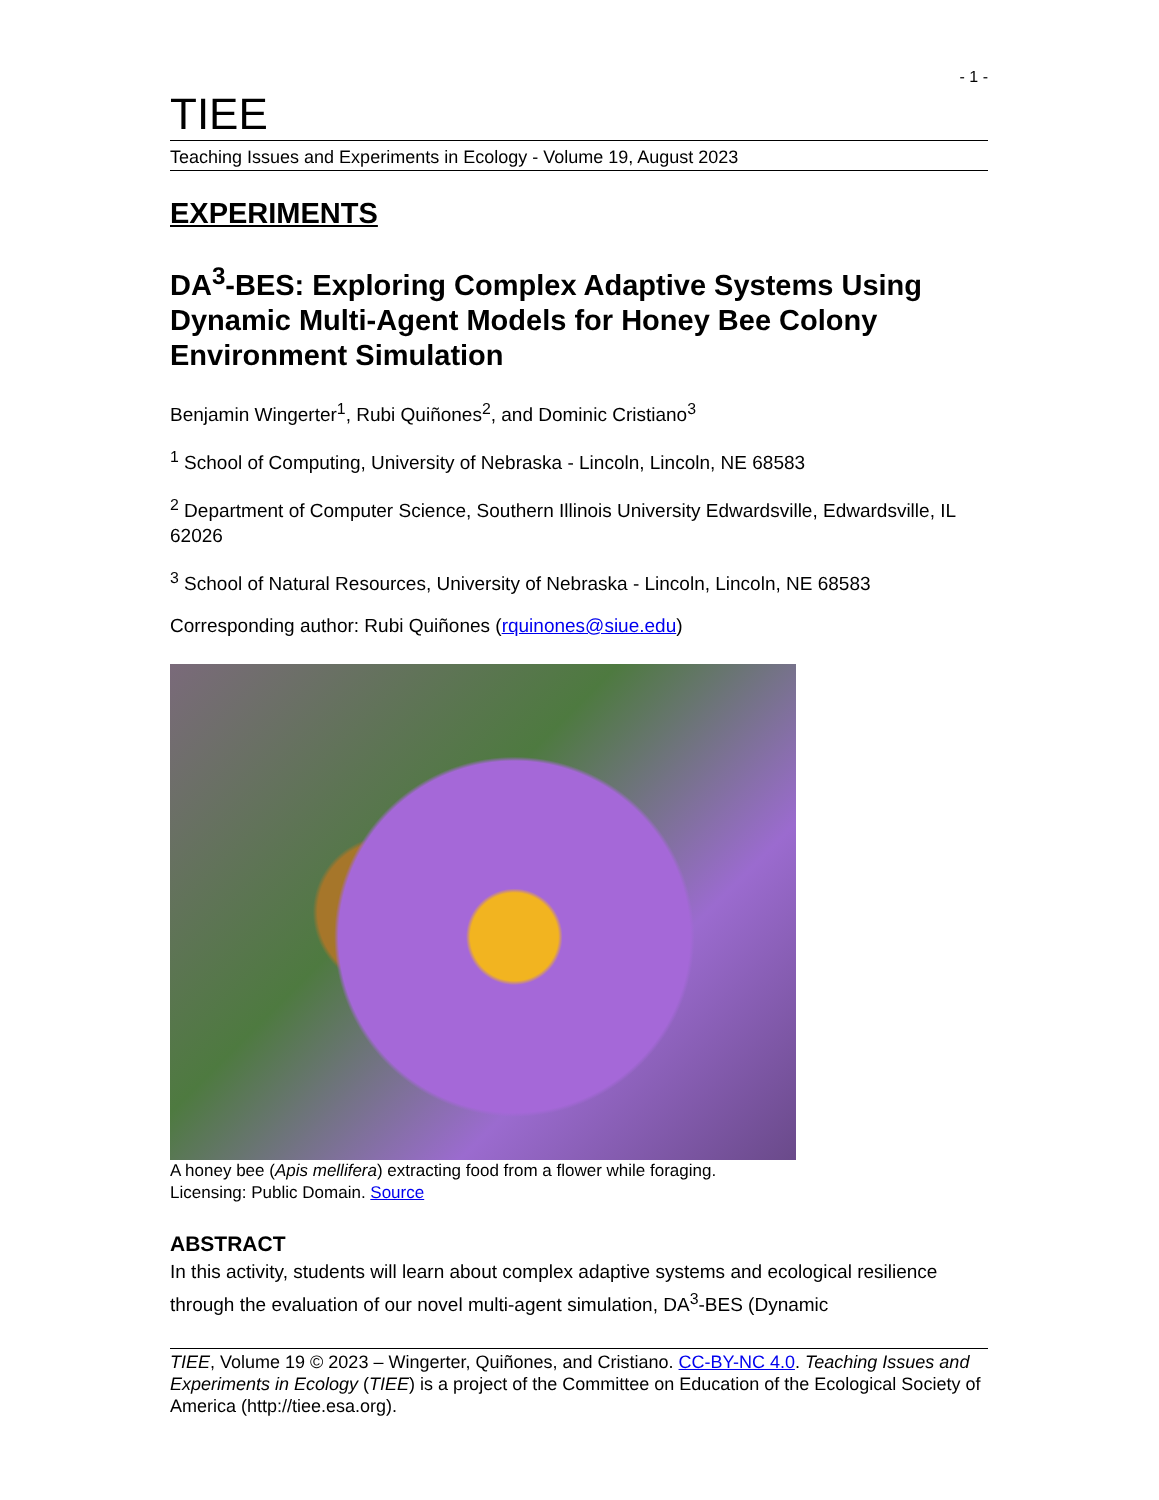- 1 -
TIEE
Teaching Issues and Experiments in Ecology - Volume 19, August 2023
EXPERIMENTS
DA<sup>3</sup>-BES: Exploring Complex Adaptive Systems Using Dynamic Multi-Agent Models for Honey Bee Colony Environment Simulation
Benjamin Wingerter<sup>1</sup>, Rubi Quiñones<sup>2</sup>, and Dominic Cristiano<sup>3</sup>
<sup>1</sup> School of Computing, University of Nebraska - Lincoln, Lincoln, NE 68583
<sup>2</sup> Department of Computer Science, Southern Illinois University Edwardsville, Edwardsville, IL 62026
<sup>3</sup> School of Natural Resources, University of Nebraska - Lincoln, Lincoln, NE 68583
Corresponding author: Rubi Quiñones (rquinones@siue.edu)
A honey bee (Apis mellifera) extracting food from a flower while foraging.
Licensing: Public Domain. Source
ABSTRACT
In this activity, students will learn about complex adaptive systems and ecological resilience through the evaluation of our novel multi-agent simulation, DA<sup>3</sup>-BES (Dynamic
TIEE, Volume 19 © 2023 – Wingerter, Quiñones, and Cristiano. CC-BY-NC 4.0. Teaching Issues and Experiments in Ecology (TIEE) is a project of the Committee on Education of the Ecological Society of America (http://tiee.esa.org).